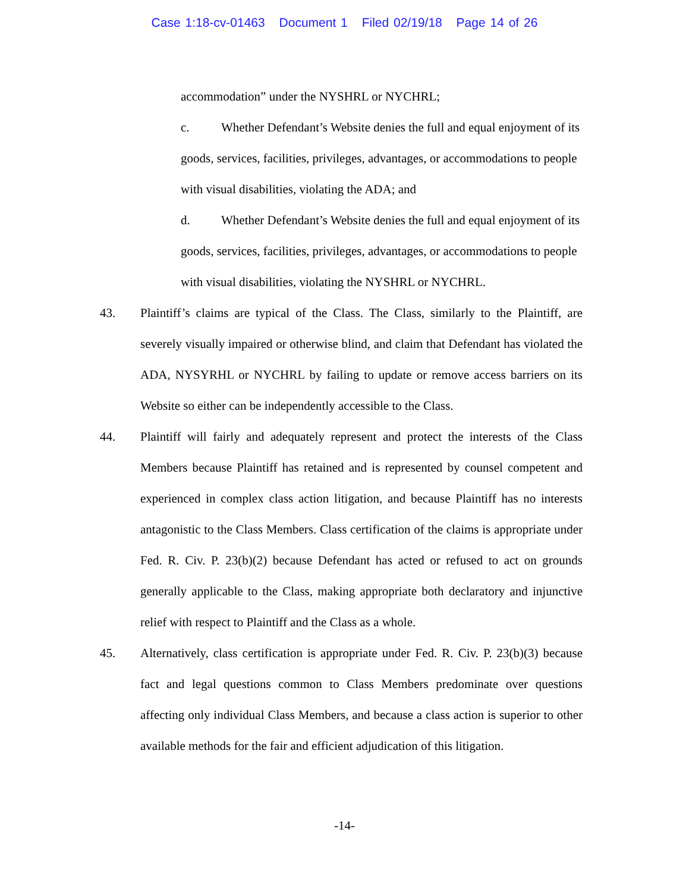Case 1:18-cv-01463 Document 1 Filed 02/19/18 Page 14 of 26
accommodation” under the NYSHRL or NYCHRL;
c. Whether Defendant’s Website denies the full and equal enjoyment of its goods, services, facilities, privileges, advantages, or accommodations to people with visual disabilities, violating the ADA; and
d. Whether Defendant’s Website denies the full and equal enjoyment of its goods, services, facilities, privileges, advantages, or accommodations to people with visual disabilities, violating the NYSHRL or NYCHRL.
43. Plaintiff’s claims are typical of the Class. The Class, similarly to the Plaintiff, are severely visually impaired or otherwise blind, and claim that Defendant has violated the ADA, NYSYRHL or NYCHRL by failing to update or remove access barriers on its Website so either can be independently accessible to the Class.
44. Plaintiff will fairly and adequately represent and protect the interests of the Class Members because Plaintiff has retained and is represented by counsel competent and experienced in complex class action litigation, and because Plaintiff has no interests antagonistic to the Class Members. Class certification of the claims is appropriate under Fed. R. Civ. P. 23(b)(2) because Defendant has acted or refused to act on grounds generally applicable to the Class, making appropriate both declaratory and injunctive relief with respect to Plaintiff and the Class as a whole.
45. Alternatively, class certification is appropriate under Fed. R. Civ. P. 23(b)(3) because fact and legal questions common to Class Members predominate over questions affecting only individual Class Members, and because a class action is superior to other available methods for the fair and efficient adjudication of this litigation.
-14-